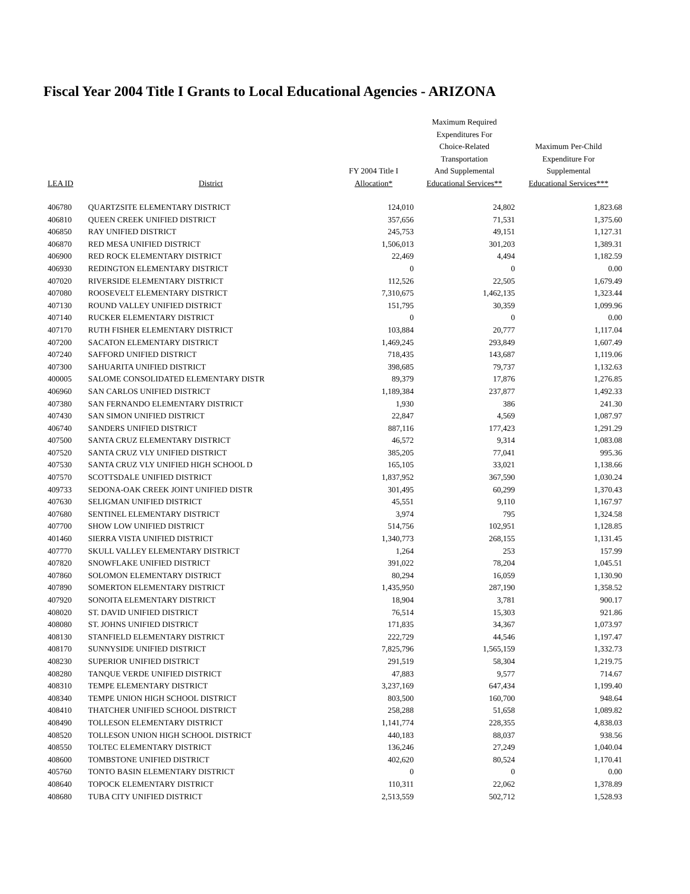Fiscal Year 2004 Title I Grants to Local Educational Agencies - ARIZONA
| LEA ID | District | FY 2004 Title I Allocation* | Maximum Required Expenditures For Choice-Related Transportation And Supplemental Educational Services** | Maximum Per-Child Expenditure For Supplemental Educational Services*** |
| --- | --- | --- | --- | --- |
| 406780 | QUARTZSITE ELEMENTARY DISTRICT | 124,010 | 24,802 | 1,823.68 |
| 406810 | QUEEN CREEK UNIFIED DISTRICT | 357,656 | 71,531 | 1,375.60 |
| 406850 | RAY UNIFIED DISTRICT | 245,753 | 49,151 | 1,127.31 |
| 406870 | RED MESA UNIFIED DISTRICT | 1,506,013 | 301,203 | 1,389.31 |
| 406900 | RED ROCK ELEMENTARY DISTRICT | 22,469 | 4,494 | 1,182.59 |
| 406930 | REDINGTON ELEMENTARY DISTRICT | 0 | 0 | 0.00 |
| 407020 | RIVERSIDE ELEMENTARY DISTRICT | 112,526 | 22,505 | 1,679.49 |
| 407080 | ROOSEVELT ELEMENTARY DISTRICT | 7,310,675 | 1,462,135 | 1,323.44 |
| 407130 | ROUND VALLEY UNIFIED DISTRICT | 151,795 | 30,359 | 1,099.96 |
| 407140 | RUCKER ELEMENTARY DISTRICT | 0 | 0 | 0.00 |
| 407170 | RUTH FISHER ELEMENTARY DISTRICT | 103,884 | 20,777 | 1,117.04 |
| 407200 | SACATON ELEMENTARY DISTRICT | 1,469,245 | 293,849 | 1,607.49 |
| 407240 | SAFFORD UNIFIED DISTRICT | 718,435 | 143,687 | 1,119.06 |
| 407300 | SAHUARITA UNIFIED DISTRICT | 398,685 | 79,737 | 1,132.63 |
| 400005 | SALOME CONSOLIDATED ELEMENTARY DISTR | 89,379 | 17,876 | 1,276.85 |
| 406960 | SAN CARLOS UNIFIED DISTRICT | 1,189,384 | 237,877 | 1,492.33 |
| 407380 | SAN FERNANDO ELEMENTARY DISTRICT | 1,930 | 386 | 241.30 |
| 407430 | SAN SIMON UNIFIED DISTRICT | 22,847 | 4,569 | 1,087.97 |
| 406740 | SANDERS UNIFIED DISTRICT | 887,116 | 177,423 | 1,291.29 |
| 407500 | SANTA CRUZ ELEMENTARY DISTRICT | 46,572 | 9,314 | 1,083.08 |
| 407520 | SANTA CRUZ VLY UNIFIED DISTRICT | 385,205 | 77,041 | 995.36 |
| 407530 | SANTA CRUZ VLY UNIFIED HIGH SCHOOL D | 165,105 | 33,021 | 1,138.66 |
| 407570 | SCOTTSDALE UNIFIED DISTRICT | 1,837,952 | 367,590 | 1,030.24 |
| 409733 | SEDONA-OAK CREEK JOINT UNIFIED DISTR | 301,495 | 60,299 | 1,370.43 |
| 407630 | SELIGMAN UNIFIED DISTRICT | 45,551 | 9,110 | 1,167.97 |
| 407680 | SENTINEL ELEMENTARY DISTRICT | 3,974 | 795 | 1,324.58 |
| 407700 | SHOW LOW UNIFIED DISTRICT | 514,756 | 102,951 | 1,128.85 |
| 401460 | SIERRA VISTA UNIFIED DISTRICT | 1,340,773 | 268,155 | 1,131.45 |
| 407770 | SKULL VALLEY ELEMENTARY DISTRICT | 1,264 | 253 | 157.99 |
| 407820 | SNOWFLAKE UNIFIED DISTRICT | 391,022 | 78,204 | 1,045.51 |
| 407860 | SOLOMON ELEMENTARY DISTRICT | 80,294 | 16,059 | 1,130.90 |
| 407890 | SOMERTON ELEMENTARY DISTRICT | 1,435,950 | 287,190 | 1,358.52 |
| 407920 | SONOITA ELEMENTARY DISTRICT | 18,904 | 3,781 | 900.17 |
| 408020 | ST. DAVID UNIFIED DISTRICT | 76,514 | 15,303 | 921.86 |
| 408080 | ST. JOHNS UNIFIED DISTRICT | 171,835 | 34,367 | 1,073.97 |
| 408130 | STANFIELD ELEMENTARY DISTRICT | 222,729 | 44,546 | 1,197.47 |
| 408170 | SUNNYSIDE UNIFIED DISTRICT | 7,825,796 | 1,565,159 | 1,332.73 |
| 408230 | SUPERIOR UNIFIED DISTRICT | 291,519 | 58,304 | 1,219.75 |
| 408280 | TANQUE VERDE UNIFIED DISTRICT | 47,883 | 9,577 | 714.67 |
| 408310 | TEMPE ELEMENTARY DISTRICT | 3,237,169 | 647,434 | 1,199.40 |
| 408340 | TEMPE UNION HIGH SCHOOL DISTRICT | 803,500 | 160,700 | 948.64 |
| 408410 | THATCHER UNIFIED SCHOOL DISTRICT | 258,288 | 51,658 | 1,089.82 |
| 408490 | TOLLESON ELEMENTARY DISTRICT | 1,141,774 | 228,355 | 4,838.03 |
| 408520 | TOLLESON UNION HIGH SCHOOL DISTRICT | 440,183 | 88,037 | 938.56 |
| 408550 | TOLTEC ELEMENTARY DISTRICT | 136,246 | 27,249 | 1,040.04 |
| 408600 | TOMBSTONE UNIFIED DISTRICT | 402,620 | 80,524 | 1,170.41 |
| 405760 | TONTO BASIN ELEMENTARY DISTRICT | 0 | 0 | 0.00 |
| 408640 | TOPOCK ELEMENTARY DISTRICT | 110,311 | 22,062 | 1,378.89 |
| 408680 | TUBA CITY UNIFIED DISTRICT | 2,513,559 | 502,712 | 1,528.93 |